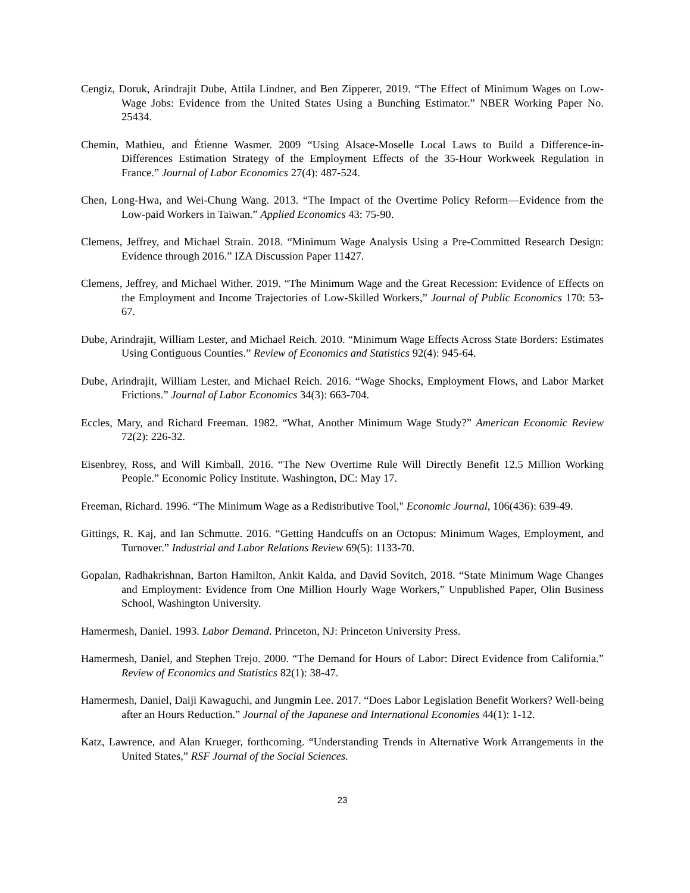Cengiz, Doruk, Arindrajit Dube, Attila Lindner, and Ben Zipperer, 2019. “The Effect of Minimum Wages on Low-Wage Jobs: Evidence from the United States Using a Bunching Estimator.” NBER Working Paper No. 25434.
Chemin, Mathieu, and Étienne Wasmer. 2009 “Using Alsace-Moselle Local Laws to Build a Difference-in-Differences Estimation Strategy of the Employment Effects of the 35-Hour Workweek Regulation in France.” Journal of Labor Economics 27(4): 487-524.
Chen, Long-Hwa, and Wei-Chung Wang. 2013. “The Impact of the Overtime Policy Reform—Evidence from the Low-paid Workers in Taiwan.” Applied Economics 43: 75-90.
Clemens, Jeffrey, and Michael Strain. 2018. “Minimum Wage Analysis Using a Pre-Committed Research Design: Evidence through 2016.” IZA Discussion Paper 11427.
Clemens, Jeffrey, and Michael Wither. 2019. “The Minimum Wage and the Great Recession: Evidence of Effects on the Employment and Income Trajectories of Low-Skilled Workers,” Journal of Public Economics 170: 53-67.
Dube, Arindrajit, William Lester, and Michael Reich. 2010. “Minimum Wage Effects Across State Borders: Estimates Using Contiguous Counties.” Review of Economics and Statistics 92(4): 945-64.
Dube, Arindrajit, William Lester, and Michael Reich. 2016. “Wage Shocks, Employment Flows, and Labor Market Frictions.” Journal of Labor Economics 34(3): 663-704.
Eccles, Mary, and Richard Freeman. 1982. “What, Another Minimum Wage Study?” American Economic Review 72(2): 226-32.
Eisenbrey, Ross, and Will Kimball. 2016. “The New Overtime Rule Will Directly Benefit 12.5 Million Working People.” Economic Policy Institute. Washington, DC: May 17.
Freeman, Richard. 1996. “The Minimum Wage as a Redistributive Tool," Economic Journal, 106(436): 639-49.
Gittings, R. Kaj, and Ian Schmutte. 2016. “Getting Handcuffs on an Octopus: Minimum Wages, Employment, and Turnover.” Industrial and Labor Relations Review 69(5): 1133-70.
Gopalan, Radhakrishnan, Barton Hamilton, Ankit Kalda, and David Sovitch, 2018. “State Minimum Wage Changes and Employment: Evidence from One Million Hourly Wage Workers,” Unpublished Paper, Olin Business School, Washington University.
Hamermesh, Daniel. 1993. Labor Demand. Princeton, NJ: Princeton University Press.
Hamermesh, Daniel, and Stephen Trejo. 2000. “The Demand for Hours of Labor: Direct Evidence from California.” Review of Economics and Statistics 82(1): 38-47.
Hamermesh, Daniel, Daiji Kawaguchi, and Jungmin Lee. 2017. “Does Labor Legislation Benefit Workers? Well-being after an Hours Reduction.” Journal of the Japanese and International Economies 44(1): 1-12.
Katz, Lawrence, and Alan Krueger, forthcoming. “Understanding Trends in Alternative Work Arrangements in the United States,” RSF Journal of the Social Sciences.
23